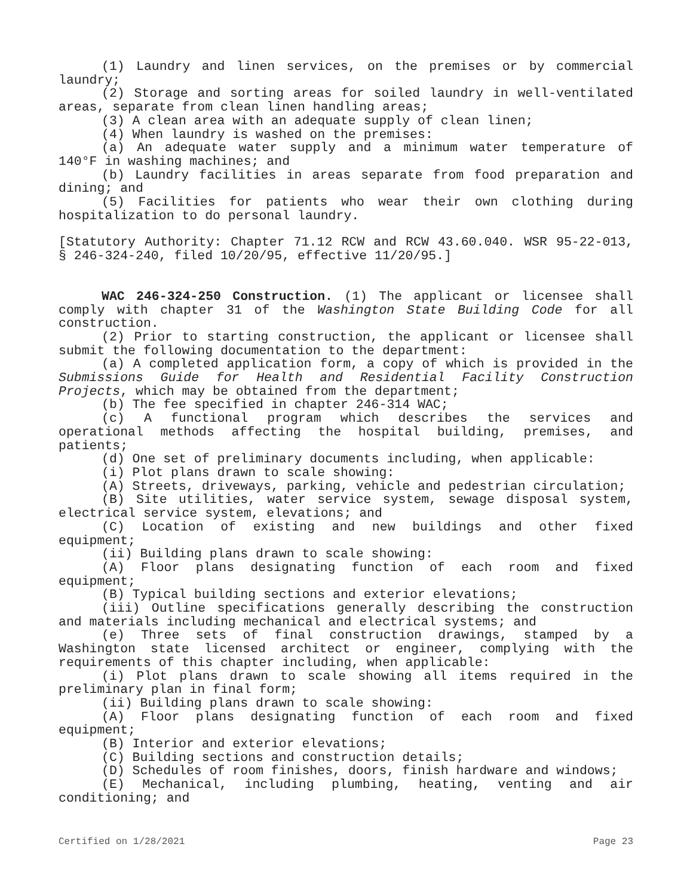(1) Laundry and linen services, on the premises or by commercial laundry;
(2) Storage and sorting areas for soiled laundry in well-ventilated areas, separate from clean linen handling areas;
(3) A clean area with an adequate supply of clean linen;
(4) When laundry is washed on the premises:
(a) An adequate water supply and a minimum water temperature of 140°F in washing machines; and
(b) Laundry facilities in areas separate from food preparation and dining; and
(5) Facilities for patients who wear their own clothing during hospitalization to do personal laundry.
[Statutory Authority: Chapter 71.12 RCW and RCW 43.60.040. WSR 95-22-013, § 246-324-240, filed 10/20/95, effective 11/20/95.]
WAC 246-324-250 Construction. (1) The applicant or licensee shall comply with chapter 31 of the Washington State Building Code for all construction.
(2) Prior to starting construction, the applicant or licensee shall submit the following documentation to the department:
(a) A completed application form, a copy of which is provided in the Submissions Guide for Health and Residential Facility Construction Projects, which may be obtained from the department;
(b) The fee specified in chapter 246-314 WAC;
(c) A functional program which describes the services and operational methods affecting the hospital building, premises, and patients;
(d) One set of preliminary documents including, when applicable:
(i) Plot plans drawn to scale showing:
(A) Streets, driveways, parking, vehicle and pedestrian circulation;
(B) Site utilities, water service system, sewage disposal system, electrical service system, elevations; and
(C) Location of existing and new buildings and other fixed equipment;
(ii) Building plans drawn to scale showing:
(A) Floor plans designating function of each room and fixed equipment;
(B) Typical building sections and exterior elevations;
(iii) Outline specifications generally describing the construction and materials including mechanical and electrical systems; and
(e) Three sets of final construction drawings, stamped by a Washington state licensed architect or engineer, complying with the requirements of this chapter including, when applicable:
(i) Plot plans drawn to scale showing all items required in the preliminary plan in final form;
(ii) Building plans drawn to scale showing:
(A) Floor plans designating function of each room and fixed equipment;
(B) Interior and exterior elevations;
(C) Building sections and construction details;
(D) Schedules of room finishes, doors, finish hardware and windows;
(E) Mechanical, including plumbing, heating, venting and air conditioning; and
Certified on 1/28/2021 Page 23